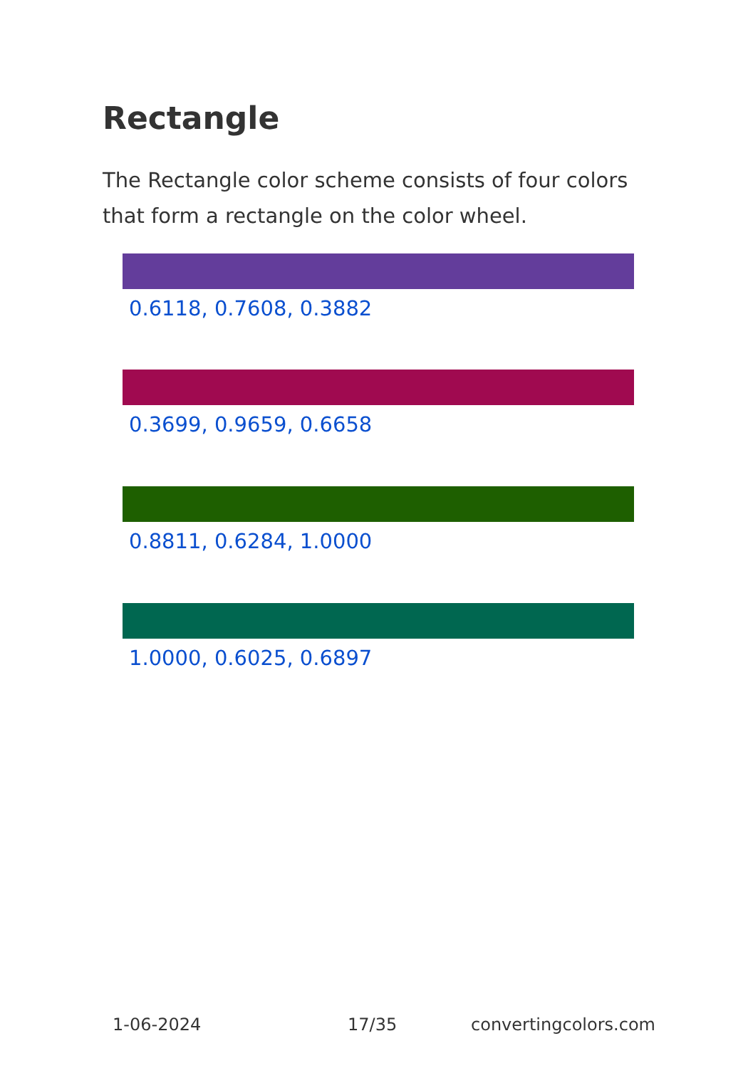Rectangle
The Rectangle color scheme consists of four colors that form a rectangle on the color wheel.
0.6118, 0.7608, 0.3882
0.3699, 0.9659, 0.6658
0.8811, 0.6284, 1.0000
1.0000, 0.6025, 0.6897
1-06-2024 17/35 convertingcolors.com